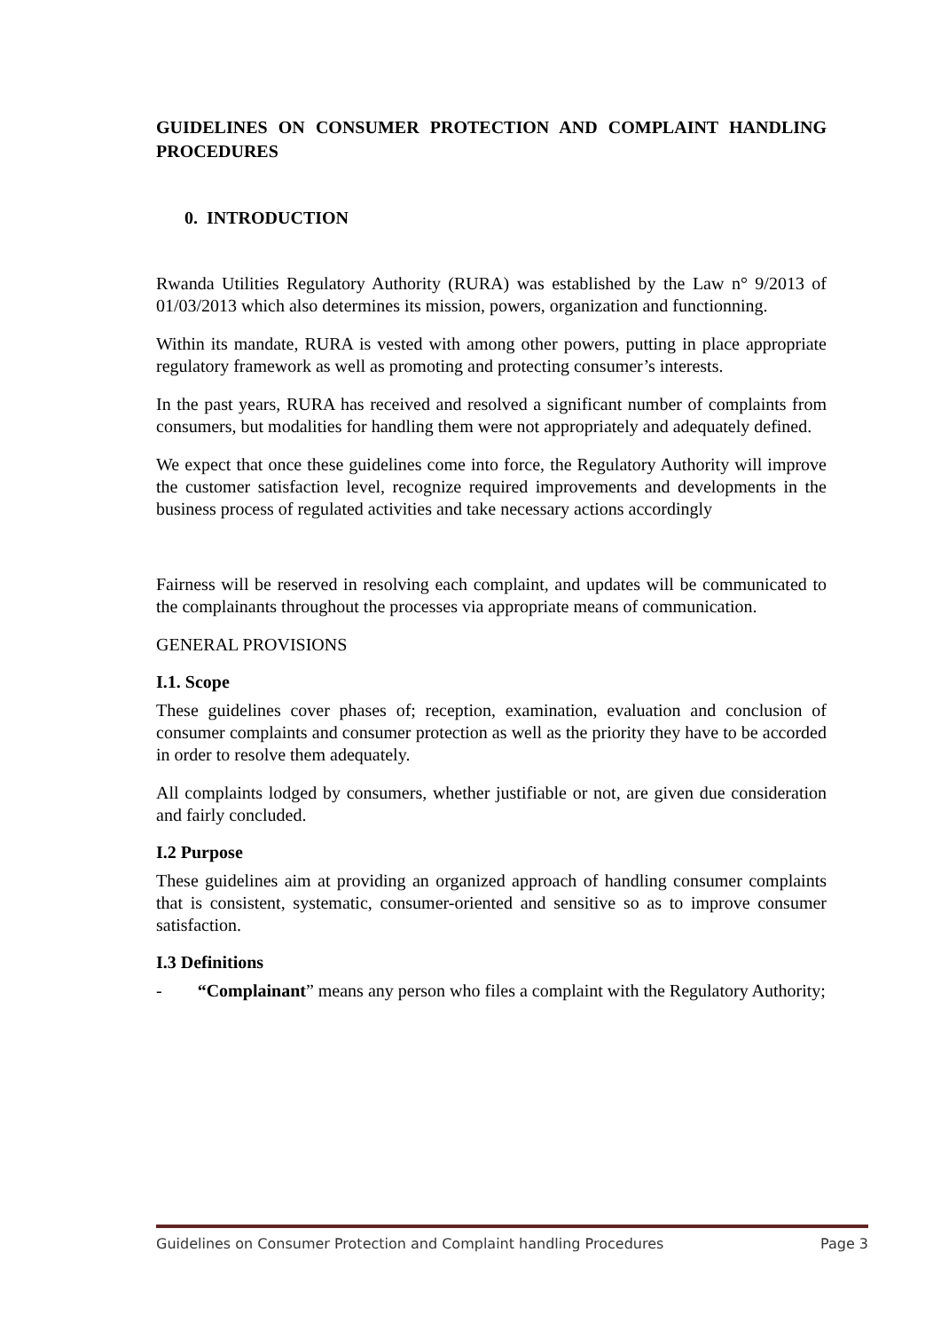GUIDELINES ON CONSUMER PROTECTION AND COMPLAINT HANDLING PROCEDURES
0. INTRODUCTION
Rwanda Utilities Regulatory Authority (RURA) was established by the Law n° 9/2013 of 01/03/2013 which also determines its mission, powers, organization and functionning.
Within its mandate, RURA is vested with among other powers, putting in place appropriate regulatory framework as well as promoting and protecting consumer’s interests.
In the past years, RURA has received and resolved a significant number of complaints from consumers, but modalities for handling them were not appropriately and adequately defined.
We expect that once these guidelines come into force, the Regulatory Authority will improve the customer satisfaction level, recognize required improvements and developments in the business process of regulated activities and take necessary actions accordingly
Fairness will be reserved in resolving each complaint, and updates will be communicated to the complainants throughout the processes via appropriate means of communication.
GENERAL PROVISIONS
I.1. Scope
These guidelines cover phases of; reception, examination, evaluation and conclusion of consumer complaints and consumer protection as well as the priority they have to be accorded in order to resolve them adequately.
All complaints lodged by consumers, whether justifiable or not, are given due consideration and fairly concluded.
I.2 Purpose
These guidelines aim at providing an organized approach of handling consumer complaints that is consistent, systematic, consumer-oriented and sensitive so as to improve consumer satisfaction.
I.3 Definitions
- “Complainant” means any person who files a complaint with the Regulatory Authority;
Guidelines on Consumer Protection and Complaint handling Procedures Page 3